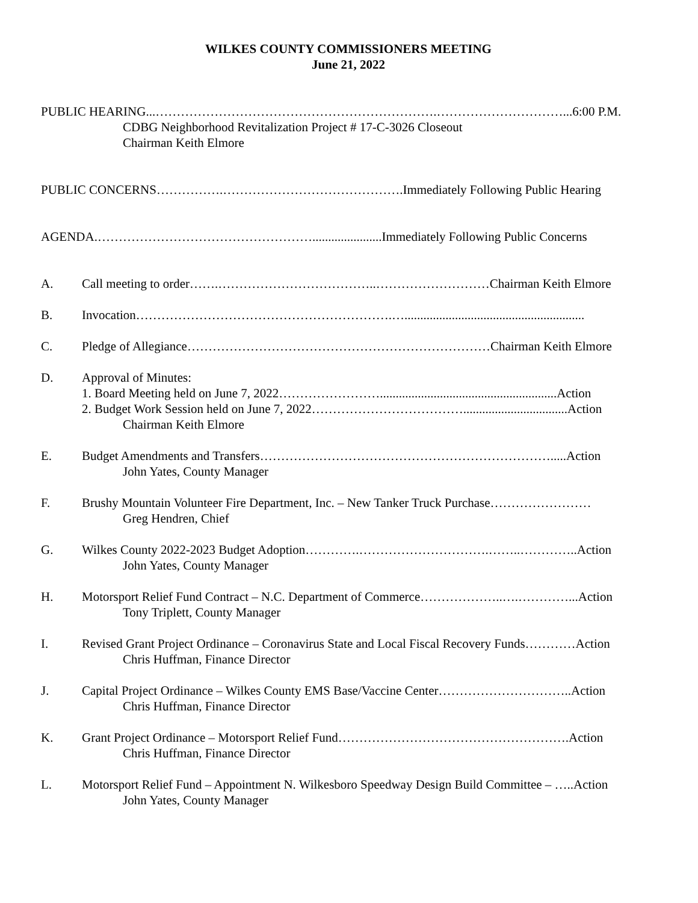WILKES COUNTY COMMISSIONERS MEETING
June 21, 2022
PUBLIC HEARING...………………………………………………………….…………………………...6:00 P.M.
CDBG Neighborhood Revitalization Project # 17-C-3026 Closeout
Chairman Keith Elmore
PUBLIC CONCERNS…………….…………………………………….Immediately Following Public Hearing
AGENDA.……………………………………………......................Immediately Following Public Concerns
A. Call meeting to order…….………………………………..………………………Chairman Keith Elmore
B. Invocation…………………………………………………….….........................................................
C. Pledge of Allegiance………………………………………………………………Chairman Keith Elmore
D. Approval of Minutes:
1. Board Meeting held on June 7, 2022……………………........................................................Action
2. Budget Work Session held on June 7, 2022……………………………….................................Action
Chairman Keith Elmore
E. Budget Amendments and Transfers…………………………………………………………….....Action
John Yates, County Manager
F. Brushy Mountain Volunteer Fire Department, Inc. – New Tanker Truck Purchase……………………
Greg Hendren, Chief
G. Wilkes County 2022-2023 Budget Adoption………….………………………….……..…………..Action
John Yates, County Manager
H. Motorsport Relief Fund Contract – N.C. Department of Commerce………………..….…………...Action
Tony Triplett, County Manager
I. Revised Grant Project Ordinance – Coronavirus State and Local Fiscal Recovery Funds…………Action
Chris Huffman, Finance Director
J. Capital Project Ordinance – Wilkes County EMS Base/Vaccine Center…………………………..Action
Chris Huffman, Finance Director
K. Grant Project Ordinance – Motorsport Relief Fund……………………………………………….Action
Chris Huffman, Finance Director
L. Motorsport Relief Fund – Appointment N. Wilkesboro Speedway Design Build Committee – …..Action
John Yates, County Manager